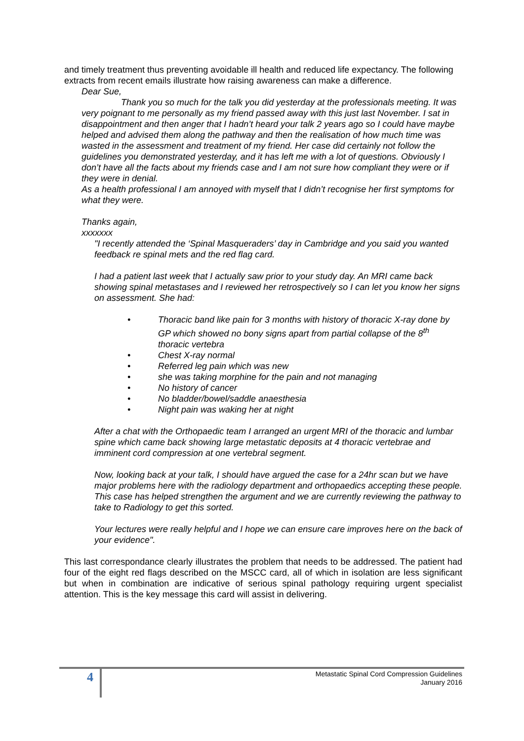and timely treatment thus preventing avoidable ill health and reduced life expectancy. The following extracts from recent emails illustrate how raising awareness can make a difference.
Dear Sue,
Thank you so much for the talk you did yesterday at the professionals meeting. It was very poignant to me personally as my friend passed away with this just last November. I sat in disappointment and then anger that I hadn’t heard your talk 2 years ago so I could have maybe helped and advised them along the pathway and then the realisation of how much time was wasted in the assessment and treatment of my friend. Her case did certainly not follow the guidelines you demonstrated yesterday, and it has left me with a lot of questions. Obviously I don’t have all the facts about my friends case and I am not sure how compliant they were or if they were in denial.
As a health professional I am annoyed with myself that I didn’t recognise her first symptoms for what they were.
Thanks again,
xxxxxxx
"I recently attended the ‘Spinal Masqueraders’ day in Cambridge and you said you wanted feedback re spinal mets and the red flag card.
I had a patient last week that I actually saw prior to your study day. An MRI came back showing spinal metastases and I reviewed her retrospectively so I can let you know her signs on assessment. She had:
• Thoracic band like pain for 3 months with history of thoracic X-ray done by GP which showed no bony signs apart from partial collapse of the 8<sup>th</sup> thoracic vertebra
• Chest X-ray normal
• Referred leg pain which was new
• she was taking morphine for the pain and not managing
• No history of cancer
• No bladder/bowel/saddle anaesthesia
• Night pain was waking her at night
After a chat with the Orthopaedic team I arranged an urgent MRI of the thoracic and lumbar spine which came back showing large metastatic deposits at 4 thoracic vertebrae and imminent cord compression at one vertebral segment.
Now, looking back at your talk, I should have argued the case for a 24hr scan but we have major problems here with the radiology department and orthopaedics accepting these people. This case has helped strengthen the argument and we are currently reviewing the pathway to take to Radiology to get this sorted.
Your lectures were really helpful and I hope we can ensure care improves here on the back of your evidence".
This last correspondance clearly illustrates the problem that needs to be addressed. The patient had four of the eight red flags described on the MSCC card, all of which in isolation are less significant but when in combination are indicative of serious spinal pathology requiring urgent specialist attention. This is the key message this card will assist in delivering.
4
Metastatic Spinal Cord Compression Guidelines
January 2016